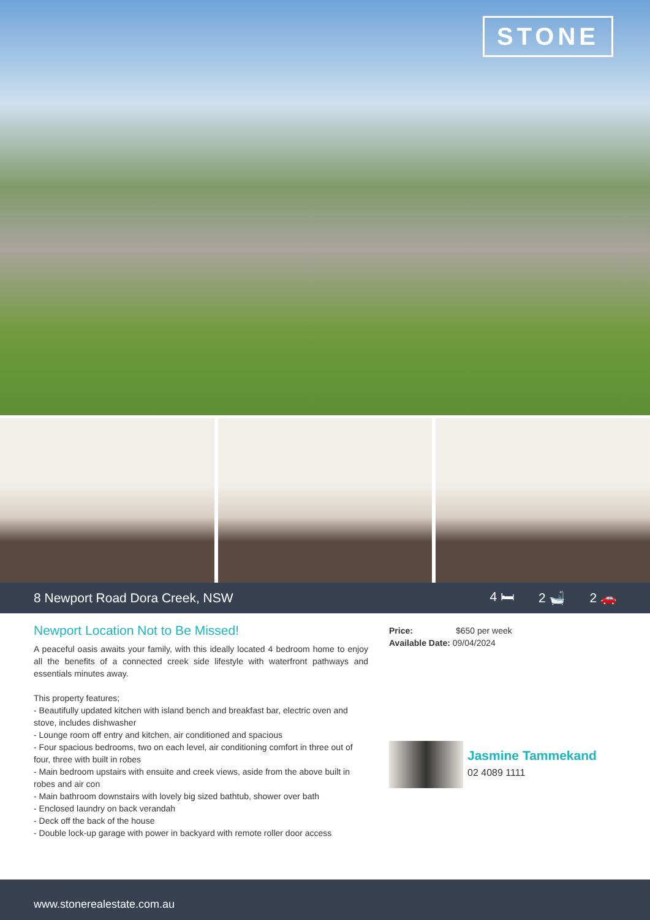STONE
8 Newport Road Dora Creek, NSW 4 🛏 2 🛁 2 🚗
Newport Location Not to Be Missed!
A peaceful oasis awaits your family, with this ideally located 4 bedroom home to enjoy all the benefits of a connected creek side lifestyle with waterfront pathways and essentials minutes away.
This property features;
- Beautifully updated kitchen with island bench and breakfast bar, electric oven and stove, includes dishwasher
- Lounge room off entry and kitchen, air conditioned and spacious
- Four spacious bedrooms, two on each level, air conditioning comfort in three out of four, three with built in robes
- Main bedroom upstairs with ensuite and creek views, aside from the above built in robes and air con
- Main bathroom downstairs with lovely big sized bathtub, shower over bath
- Enclosed laundry on back verandah
- Deck off the back of the house
- Double lock-up garage with power in backyard with remote roller door access
Price: $650 per week
Available Date: 09/04/2024
Jasmine Tammekand
02 4089 1111
www.stonerealestate.com.au